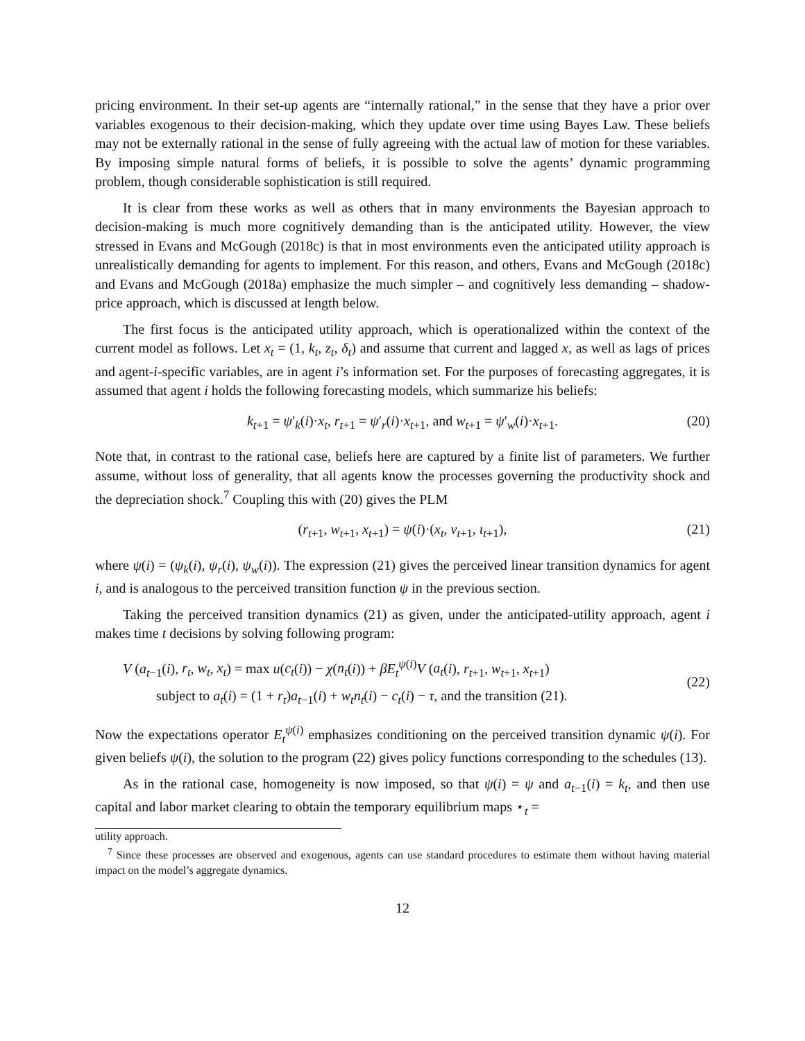pricing environment. In their set-up agents are “internally rational,” in the sense that they have a prior over variables exogenous to their decision-making, which they update over time using Bayes Law. These beliefs may not be externally rational in the sense of fully agreeing with the actual law of motion for these variables. By imposing simple natural forms of beliefs, it is possible to solve the agents’ dynamic programming problem, though considerable sophistication is still required.
It is clear from these works as well as others that in many environments the Bayesian approach to decision-making is much more cognitively demanding than is the anticipated utility. However, the view stressed in Evans and McGough (2018c) is that in most environments even the anticipated utility approach is unrealistically demanding for agents to implement. For this reason, and others, Evans and McGough (2018c) and Evans and McGough (2018a) emphasize the much simpler – and cognitively less demanding – shadow-price approach, which is discussed at length below.
The first focus is the anticipated utility approach, which is operationalized within the context of the current model as follows. Let x<sub>t</sub> = (1, k<sub>t</sub>, z<sub>t</sub>, δ<sub>t</sub>) and assume that current and lagged x, as well as lags of prices and agent-i-specific variables, are in agent i’s information set. For the purposes of forecasting aggregates, it is assumed that agent i holds the following forecasting models, which summarize his beliefs:
k<sub>t+1</sub> = ψ′<sub>k</sub>(i)·x<sub>t</sub>, r<sub>t+1</sub> = ψ′<sub>r</sub>(i)·x<sub>t+1</sub>, and w<sub>t+1</sub> = ψ′<sub>w</sub>(i)·x<sub>t+1</sub>. (20)
Note that, in contrast to the rational case, beliefs here are captured by a finite list of parameters. We further assume, without loss of generality, that all agents know the processes governing the productivity shock and the depreciation shock.<sup>7</sup> Coupling this with (20) gives the PLM
(r<sub>t+1</sub>, w<sub>t+1</sub>, x<sub>t+1</sub>) = ψ(i)·(x<sub>t</sub>, v<sub>t+1</sub>, ι<sub>t+1</sub>), (21)
where ψ(i) = (ψ<sub>k</sub>(i), ψ<sub>r</sub>(i), ψ<sub>w</sub>(i)). The expression (21) gives the perceived linear transition dynamics for agent i, and is analogous to the perceived transition function ψ in the previous section.
Taking the perceived transition dynamics (21) as given, under the anticipated-utility approach, agent i makes time t decisions by solving following program:
V (a<sub>t−1</sub>(i), r<sub>t</sub>, w<sub>t</sub>, x<sub>t</sub>) = max u(c<sub>t</sub>(i)) − χ(n<sub>t</sub>(i)) + βE<sub>t</sub><sup>ψ(i)</sup>V (a<sub>t</sub>(i), r<sub>t+1</sub>, w<sub>t+1</sub>, x<sub>t+1</sub>)
subject to a<sub>t</sub>(i) = (1 + r<sub>t</sub>)a<sub>t−1</sub>(i) + w<sub>t</sub>n<sub>t</sub>(i) − c<sub>t</sub>(i) − τ, and the transition (21).
(22)
Now the expectations operator E<sub>t</sub><sup>ψ(i)</sup> emphasizes conditioning on the perceived transition dynamic ψ(i). For given beliefs ψ(i), the solution to the program (22) gives policy functions corresponding to the schedules (13).
As in the rational case, homogeneity is now imposed, so that ψ(i) = ψ and a<sub>t−1</sub>(i) = k<sub>t</sub>, and then use capital and labor market clearing to obtain the temporary equilibrium maps ⋆<sub>t</sub> =
utility approach.
<sup>7</sup> Since these processes are observed and exogenous, agents can use standard procedures to estimate them without having material impact on the model’s aggregate dynamics.
12